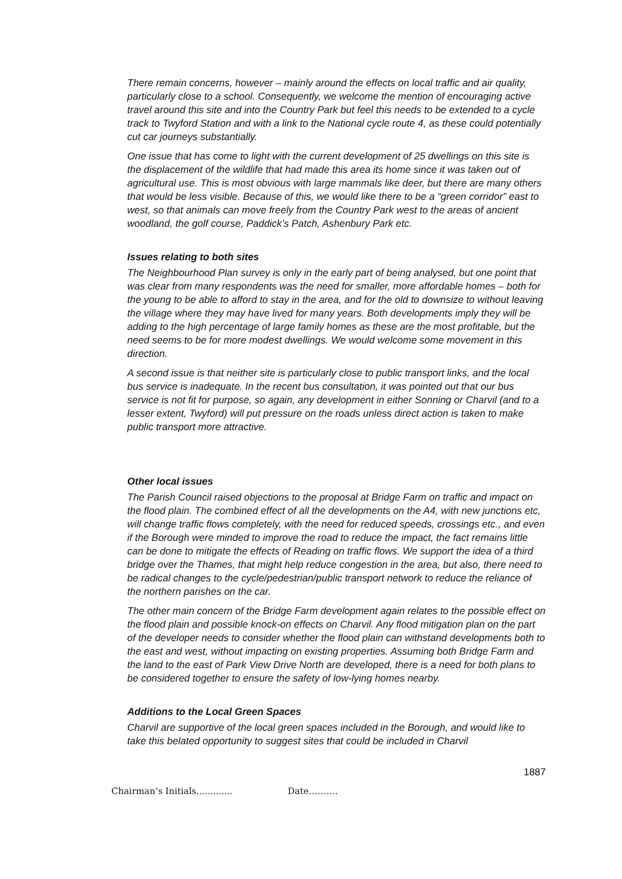There remain concerns, however – mainly around the effects on local traffic and air quality, particularly close to a school. Consequently, we welcome the mention of encouraging active travel around this site and into the Country Park but feel this needs to be extended to a cycle track to Twyford Station and with a link to the National cycle route 4, as these could potentially cut car journeys substantially.
One issue that has come to light with the current development of 25 dwellings on this site is the displacement of the wildlife that had made this area its home since it was taken out of agricultural use. This is most obvious with large mammals like deer, but there are many others that would be less visible. Because of this, we would like there to be a “green corridor” east to west, so that animals can move freely from the Country Park west to the areas of ancient woodland, the golf course, Paddick’s Patch, Ashenbury Park etc.
Issues relating to both sites
The Neighbourhood Plan survey is only in the early part of being analysed, but one point that was clear from many respondents was the need for smaller, more affordable homes – both for the young to be able to afford to stay in the area, and for the old to downsize to without leaving the village where they may have lived for many years. Both developments imply they will be adding to the high percentage of large family homes as these are the most profitable, but the need seems to be for more modest dwellings. We would welcome some movement in this direction.
A second issue is that neither site is particularly close to public transport links, and the local bus service is inadequate. In the recent bus consultation, it was pointed out that our bus service is not fit for purpose, so again, any development in either Sonning or Charvil (and to a lesser extent, Twyford) will put pressure on the roads unless direct action is taken to make public transport more attractive.
Other local issues
The Parish Council raised objections to the proposal at Bridge Farm on traffic and impact on the flood plain. The combined effect of all the developments on the A4, with new junctions etc, will change traffic flows completely, with the need for reduced speeds, crossings etc., and even if the Borough were minded to improve the road to reduce the impact, the fact remains little can be done to mitigate the effects of Reading on traffic flows. We support the idea of a third bridge over the Thames, that might help reduce congestion in the area, but also, there need to be radical changes to the cycle/pedestrian/public transport network to reduce the reliance of the northern parishes on the car.
The other main concern of the Bridge Farm development again relates to the possible effect on the flood plain and possible knock-on effects on Charvil. Any flood mitigation plan on the part of the developer needs to consider whether the flood plain can withstand developments both to the east and west, without impacting on existing properties. Assuming both Bridge Farm and the land to the east of Park View Drive North are developed, there is a need for both plans to be considered together to ensure the safety of low-lying homes nearby.
Additions to the Local Green Spaces
Charvil are supportive of the local green spaces included in the Borough, and would like to take this belated opportunity to suggest sites that could be included in Charvil
1887
Chairman’s Initials............. Date……….